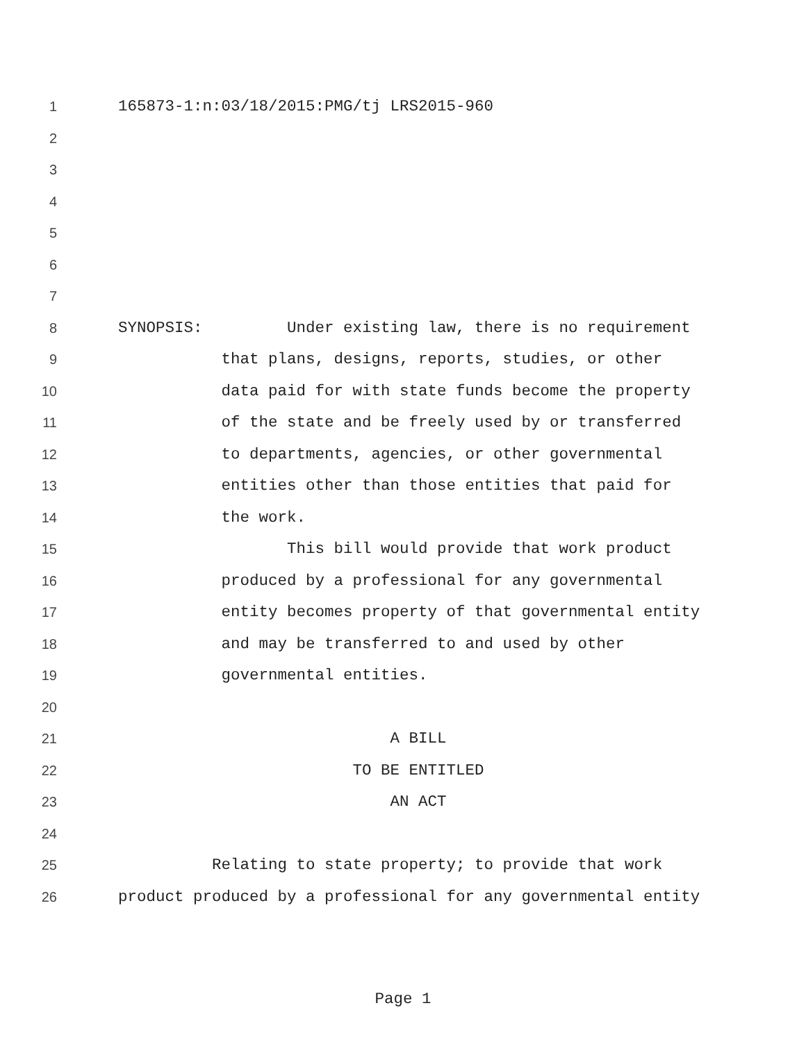1 165873-1:n:03/18/2015:PMG/tj LRS2015-960
2
3
4
5
6
7
8 SYNOPSIS: Under existing law, there is no requirement
9 that plans, designs, reports, studies, or other
10 data paid for with state funds become the property
11 of the state and be freely used by or transferred
12 to departments, agencies, or other governmental
13 entities other than those entities that paid for
14 the work.
15 This bill would provide that work product
16 produced by a professional for any governmental
17 entity becomes property of that governmental entity
18 and may be transferred to and used by other
19 governmental entities.
20
21 A BILL
22 TO BE ENTITLED
23 AN ACT
24
25 Relating to state property; to provide that work
26 product produced by a professional for any governmental entity
Page 1